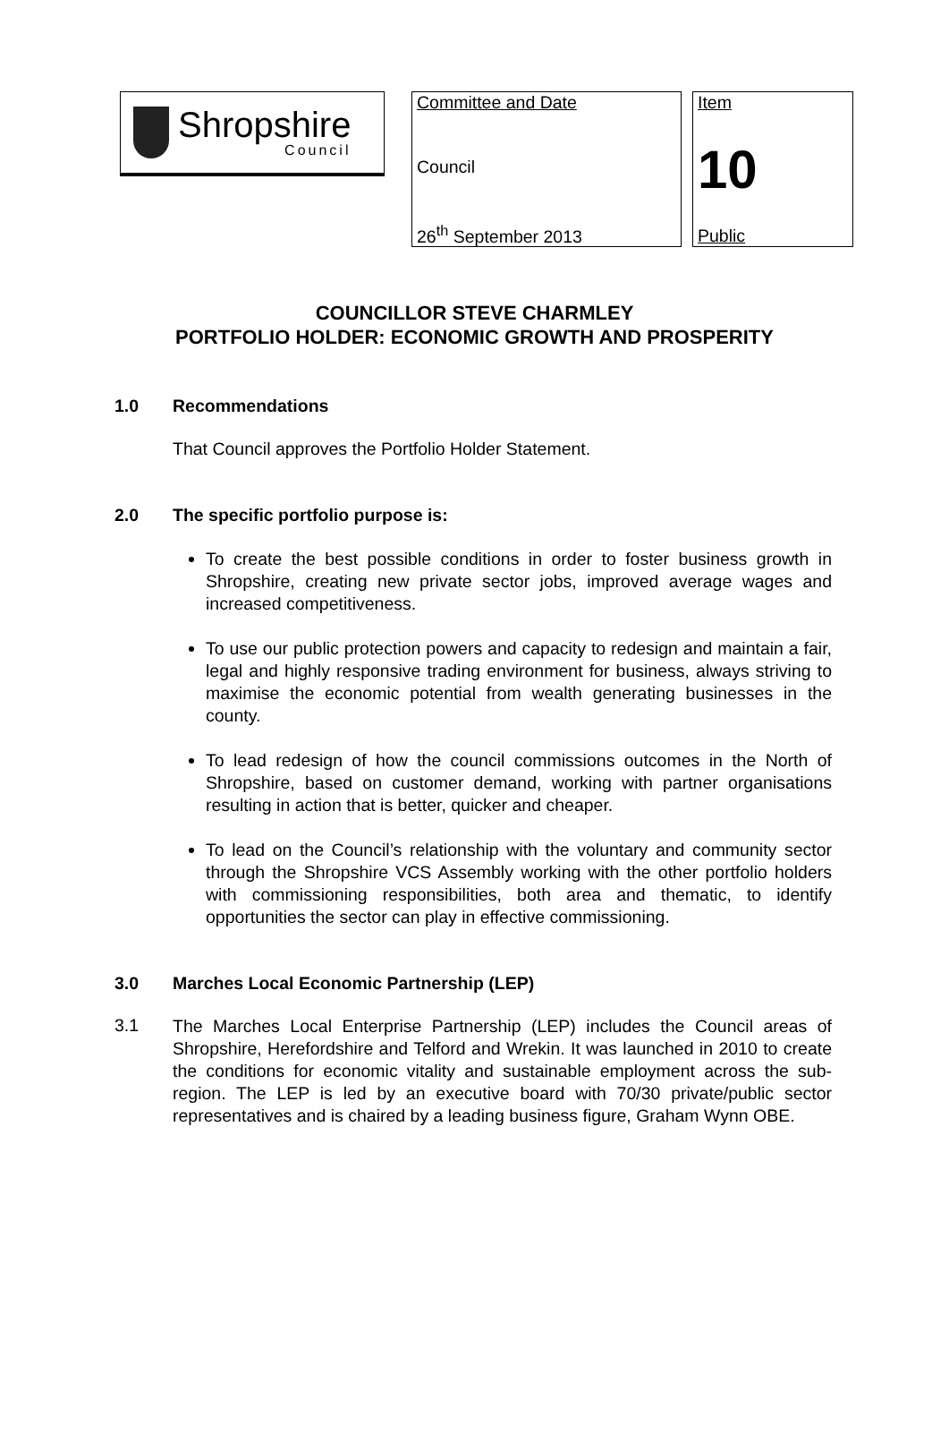Shropshire
Council
Committee and Date
Council
26<sup>th</sup> September 2013
Item
10
Public
COUNCILLOR STEVE CHARMLEY
PORTFOLIO HOLDER: ECONOMIC GROWTH AND PROSPERITY
1.0 Recommendations
That Council approves the Portfolio Holder Statement.
2.0 The specific portfolio purpose is:
To create the best possible conditions in order to foster business growth in Shropshire, creating new private sector jobs, improved average wages and increased competitiveness.
To use our public protection powers and capacity to redesign and maintain a fair, legal and highly responsive trading environment for business, always striving to maximise the economic potential from wealth generating businesses in the county.
To lead redesign of how the council commissions outcomes in the North of Shropshire, based on customer demand, working with partner organisations resulting in action that is better, quicker and cheaper.
To lead on the Council’s relationship with the voluntary and community sector through the Shropshire VCS Assembly working with the other portfolio holders with commissioning responsibilities, both area and thematic, to identify opportunities the sector can play in effective commissioning.
3.0 Marches Local Economic Partnership (LEP)
3.1
The Marches Local Enterprise Partnership (LEP) includes the Council areas of Shropshire, Herefordshire and Telford and Wrekin. It was launched in 2010 to create the conditions for economic vitality and sustainable employment across the sub-region. The LEP is led by an executive board with 70/30 private/public sector representatives and is chaired by a leading business figure, Graham Wynn OBE.